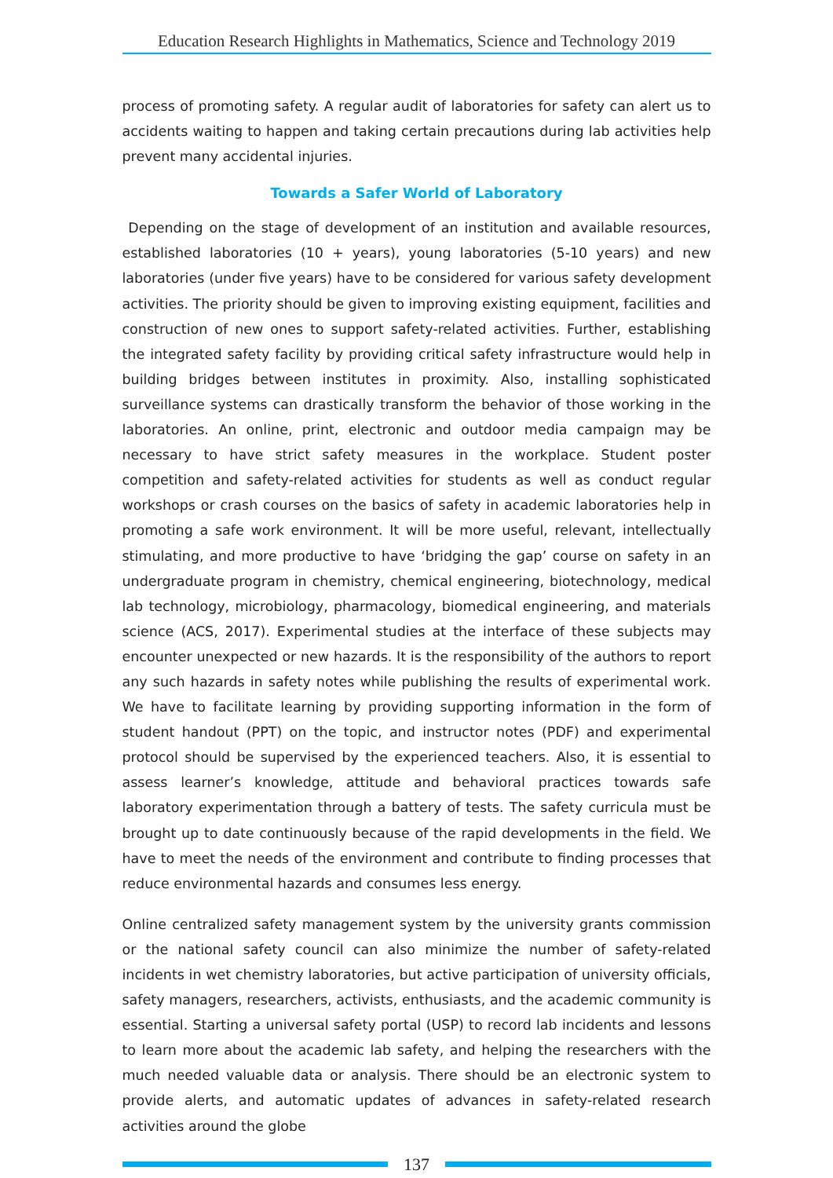Education Research Highlights in Mathematics, Science and Technology 2019
process of promoting safety. A regular audit of laboratories for safety can alert us to accidents waiting to happen and taking certain precautions during lab activities help prevent many accidental injuries.
Towards a Safer World of Laboratory
Depending on the stage of development of an institution and available resources, established laboratories (10 + years), young laboratories (5-10 years) and new laboratories (under five years) have to be considered for various safety development activities. The priority should be given to improving existing equipment, facilities and construction of new ones to support safety-related activities. Further, establishing the integrated safety facility by providing critical safety infrastructure would help in building bridges between institutes in proximity. Also, installing sophisticated surveillance systems can drastically transform the behavior of those working in the laboratories. An online, print, electronic and outdoor media campaign may be necessary to have strict safety measures in the workplace. Student poster competition and safety-related activities for students as well as conduct regular workshops or crash courses on the basics of safety in academic laboratories help in promoting a safe work environment. It will be more useful, relevant, intellectually stimulating, and more productive to have ‘bridging the gap’ course on safety in an undergraduate program in chemistry, chemical engineering, biotechnology, medical lab technology, microbiology, pharmacology, biomedical engineering, and materials science (ACS, 2017). Experimental studies at the interface of these subjects may encounter unexpected or new hazards. It is the responsibility of the authors to report any such hazards in safety notes while publishing the results of experimental work. We have to facilitate learning by providing supporting information in the form of student handout (PPT) on the topic, and instructor notes (PDF) and experimental protocol should be supervised by the experienced teachers. Also, it is essential to assess learner’s knowledge, attitude and behavioral practices towards safe laboratory experimentation through a battery of tests. The safety curricula must be brought up to date continuously because of the rapid developments in the field. We have to meet the needs of the environment and contribute to finding processes that reduce environmental hazards and consumes less energy.
Online centralized safety management system by the university grants commission or the national safety council can also minimize the number of safety-related incidents in wet chemistry laboratories, but active participation of university officials, safety managers, researchers, activists, enthusiasts, and the academic community is essential. Starting a universal safety portal (USP) to record lab incidents and lessons to learn more about the academic lab safety, and helping the researchers with the much needed valuable data or analysis. There should be an electronic system to provide alerts, and automatic updates of advances in safety-related research activities around the globe
137